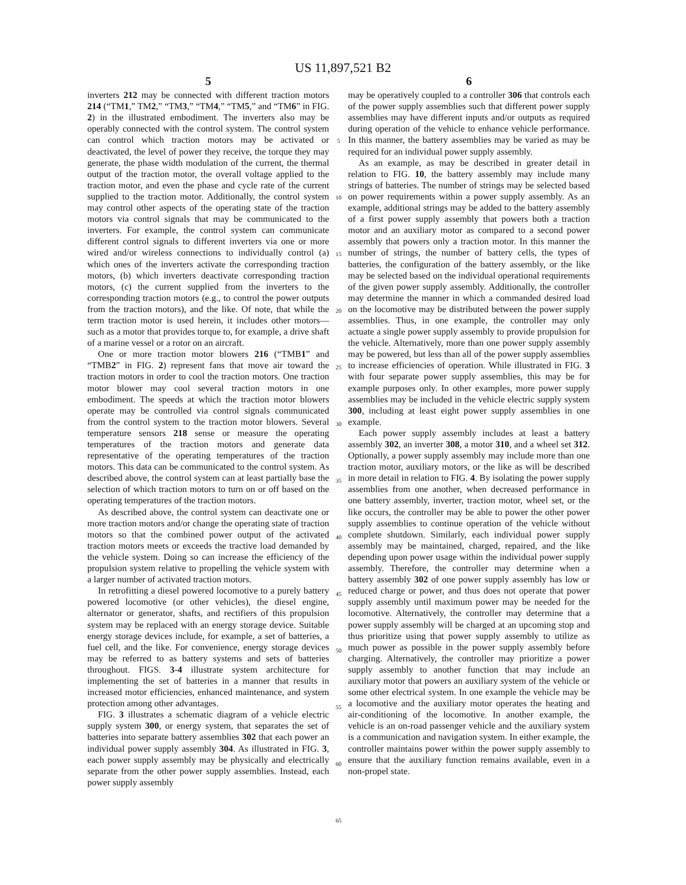US 11,897,521 B2
5
inverters 212 may be connected with different traction motors 214 (“TM1,” TM2,” “TM3,” “TM4,” “TM5,” and “TM6” in FIG. 2) in the illustrated embodiment. The inverters also may be operably connected with the control system. The control system can control which traction motors may be activated or deactivated, the level of power they receive, the torque they may generate, the phase width modulation of the current, the thermal output of the traction motor, the overall voltage applied to the traction motor, and even the phase and cycle rate of the current supplied to the traction motor. Additionally, the control system may control other aspects of the operating state of the traction motors via control signals that may be communicated to the inverters. For example, the control system can communicate different control signals to different inverters via one or more wired and/or wireless connections to individually control (a) which ones of the inverters activate the corresponding traction motors, (b) which inverters deactivate corresponding traction motors, (c) the current supplied from the inverters to the corresponding traction motors (e.g., to control the power outputs from the traction motors), and the like. Of note, that while the term traction motor is used herein, it includes other motors—such as a motor that provides torque to, for example, a drive shaft of a marine vessel or a rotor on an aircraft.
One or more traction motor blowers 216 (“TMB1” and “TMB2” in FIG. 2) represent fans that move air toward the traction motors in order to cool the traction motors. One traction motor blower may cool several traction motors in one embodiment. The speeds at which the traction motor blowers operate may be controlled via control signals communicated from the control system to the traction motor blowers. Several temperature sensors 218 sense or measure the operating temperatures of the traction motors and generate data representative of the operating temperatures of the traction motors. This data can be communicated to the control system. As described above, the control system can at least partially base the selection of which traction motors to turn on or off based on the operating temperatures of the traction motors.
As described above, the control system can deactivate one or more traction motors and/or change the operating state of traction motors so that the combined power output of the activated traction motors meets or exceeds the tractive load demanded by the vehicle system. Doing so can increase the efficiency of the propulsion system relative to propelling the vehicle system with a larger number of activated traction motors.
In retrofitting a diesel powered locomotive to a purely battery powered locomotive (or other vehicles), the diesel engine, alternator or generator, shafts, and rectifiers of this propulsion system may be replaced with an energy storage device. Suitable energy storage devices include, for example, a set of batteries, a fuel cell, and the like. For convenience, energy storage devices may be referred to as battery systems and sets of batteries throughout. FIGS. 3-4 illustrate system architecture for implementing the set of batteries in a manner that results in increased motor efficiencies, enhanced maintenance, and system protection among other advantages.
FIG. 3 illustrates a schematic diagram of a vehicle electric supply system 300, or energy system, that separates the set of batteries into separate battery assemblies 302 that each power an individual power supply assembly 304. As illustrated in FIG. 3, each power supply assembly may be physically and electrically separate from the other power supply assemblies. Instead, each power supply assembly
5
10
15
20
25
30
35
40
45
50
55
60
65
6
may be operatively coupled to a controller 306 that controls each of the power supply assemblies such that different power supply assemblies may have different inputs and/or outputs as required during operation of the vehicle to enhance vehicle performance. In this manner, the battery assemblies may be varied as may be required for an individual power supply assembly.
As an example, as may be described in greater detail in relation to FIG. 10, the battery assembly may include many strings of batteries. The number of strings may be selected based on power requirements within a power supply assembly. As an example, additional strings may be added to the battery assembly of a first power supply assembly that powers both a traction motor and an auxiliary motor as compared to a second power assembly that powers only a traction motor. In this manner the number of strings, the number of battery cells, the types of batteries, the configuration of the battery assembly, or the like may be selected based on the individual operational requirements of the given power supply assembly. Additionally, the controller may determine the manner in which a commanded desired load on the locomotive may be distributed between the power supply assemblies. Thus, in one example, the controller may only actuate a single power supply assembly to provide propulsion for the vehicle. Alternatively, more than one power supply assembly may be powered, but less than all of the power supply assemblies to increase efficiencies of operation. While illustrated in FIG. 3 with four separate power supply assemblies, this may be for example purposes only. In other examples, more power supply assemblies may be included in the vehicle electric supply system 300, including at least eight power supply assemblies in one example.
Each power supply assembly includes at least a battery assembly 302, an inverter 308, a motor 310, and a wheel set 312. Optionally, a power supply assembly may include more than one traction motor, auxiliary motors, or the like as will be described in more detail in relation to FIG. 4. By isolating the power supply assemblies from one another, when decreased performance in one battery assembly, inverter, traction motor, wheel set, or the like occurs, the controller may be able to power the other power supply assemblies to continue operation of the vehicle without complete shutdown. Similarly, each individual power supply assembly may be maintained, charged, repaired, and the like depending upon power usage within the individual power supply assembly. Therefore, the controller may determine when a battery assembly 302 of one power supply assembly has low or reduced charge or power, and thus does not operate that power supply assembly until maximum power may be needed for the locomotive. Alternatively, the controller may determine that a power supply assembly will be charged at an upcoming stop and thus prioritize using that power supply assembly to utilize as much power as possible in the power supply assembly before charging. Alternatively, the controller may prioritize a power supply assembly to another function that may include an auxiliary motor that powers an auxiliary system of the vehicle or some other electrical system. In one example the vehicle may be a locomotive and the auxiliary motor operates the heating and air-conditioning of the locomotive. In another example, the vehicle is an on-road passenger vehicle and the auxiliary system is a communication and navigation system. In either example, the controller maintains power within the power supply assembly to ensure that the auxiliary function remains available, even in a non-propel state.